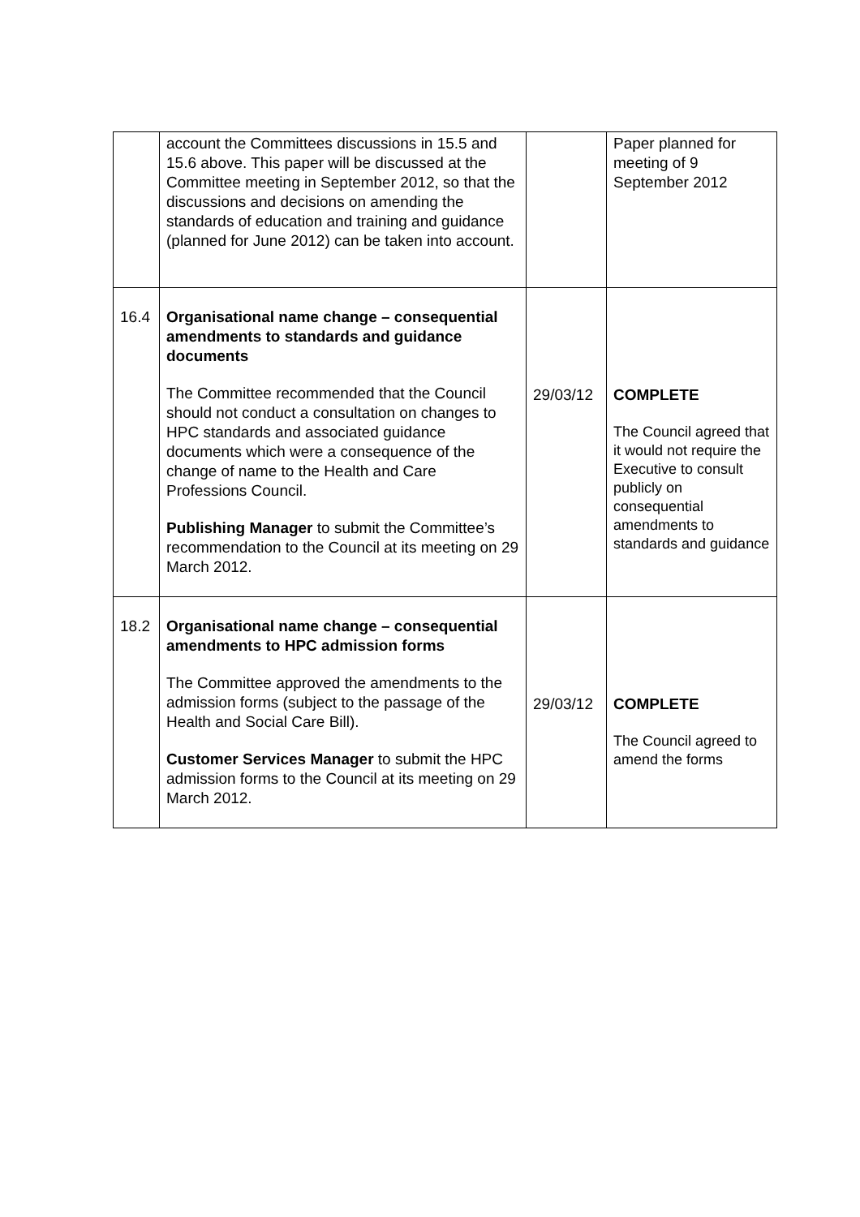| | account the Committees discussions in 15.5 and 15.6 above. This paper will be discussed at the Committee meeting in September 2012, so that the discussions and decisions on amending the standards of education and training and guidance (planned for June 2012) can be taken into account. | | Paper planned for meeting of 9 September 2012 |
| 16.4 | Organisational name change – consequential amendments to standards and guidance documents The Committee recommended that the Council should not conduct a consultation on changes to HPC standards and associated guidance documents which were a consequence of the change of name to the Health and Care Professions Council. Publishing Manager to submit the Committee’s recommendation to the Council at its meeting on 29 March 2012. | 29/03/12 | COMPLETE The Council agreed that it would not require the Executive to consult publicly on consequential amendments to standards and guidance |
| 18.2 | Organisational name change – consequential amendments to HPC admission forms The Committee approved the amendments to the admission forms (subject to the passage of the Health and Social Care Bill). Customer Services Manager to submit the HPC admission forms to the Council at its meeting on 29 March 2012. | 29/03/12 | COMPLETE The Council agreed to amend the forms |